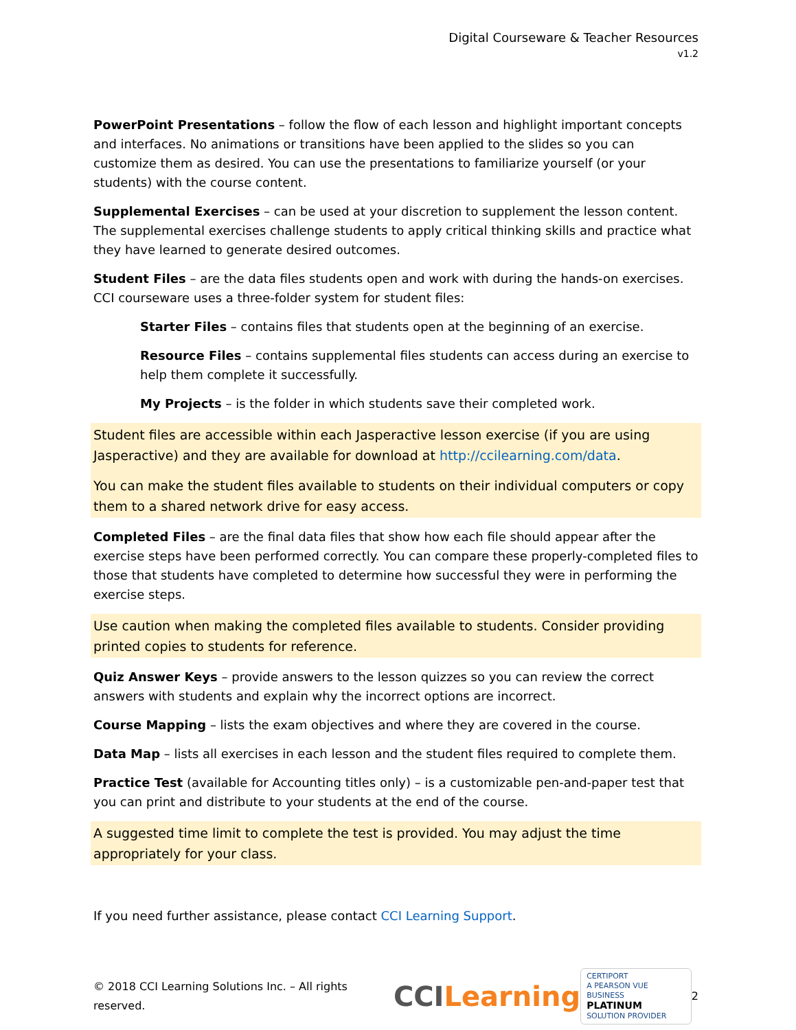Digital Courseware & Teacher Resources
v1.2
PowerPoint Presentations – follow the flow of each lesson and highlight important concepts and interfaces. No animations or transitions have been applied to the slides so you can customize them as desired. You can use the presentations to familiarize yourself (or your students) with the course content.
Supplemental Exercises – can be used at your discretion to supplement the lesson content. The supplemental exercises challenge students to apply critical thinking skills and practice what they have learned to generate desired outcomes.
Student Files – are the data files students open and work with during the hands-on exercises. CCI courseware uses a three-folder system for student files:
Starter Files – contains files that students open at the beginning of an exercise.
Resource Files – contains supplemental files students can access during an exercise to help them complete it successfully.
My Projects – is the folder in which students save their completed work.
Student files are accessible within each Jasperactive lesson exercise (if you are using Jasperactive) and they are available for download at http://ccilearning.com/data.
You can make the student files available to students on their individual computers or copy them to a shared network drive for easy access.
Completed Files – are the final data files that show how each file should appear after the exercise steps have been performed correctly. You can compare these properly-completed files to those that students have completed to determine how successful they were in performing the exercise steps.
Use caution when making the completed files available to students. Consider providing printed copies to students for reference.
Quiz Answer Keys – provide answers to the lesson quizzes so you can review the correct answers with students and explain why the incorrect options are incorrect.
Course Mapping – lists the exam objectives and where they are covered in the course.
Data Map – lists all exercises in each lesson and the student files required to complete them.
Practice Test (available for Accounting titles only) – is a customizable pen-and-paper test that you can print and distribute to your students at the end of the course.
A suggested time limit to complete the test is provided. You may adjust the time appropriately for your class.
If you need further assistance, please contact CCI Learning Support.
© 2018 CCI Learning Solutions Inc. – All rights reserved. CCI Learning CERTIPORT
A PEARSON VUE BUSINESS
PLATINUM
SOLUTION PROVIDER 2